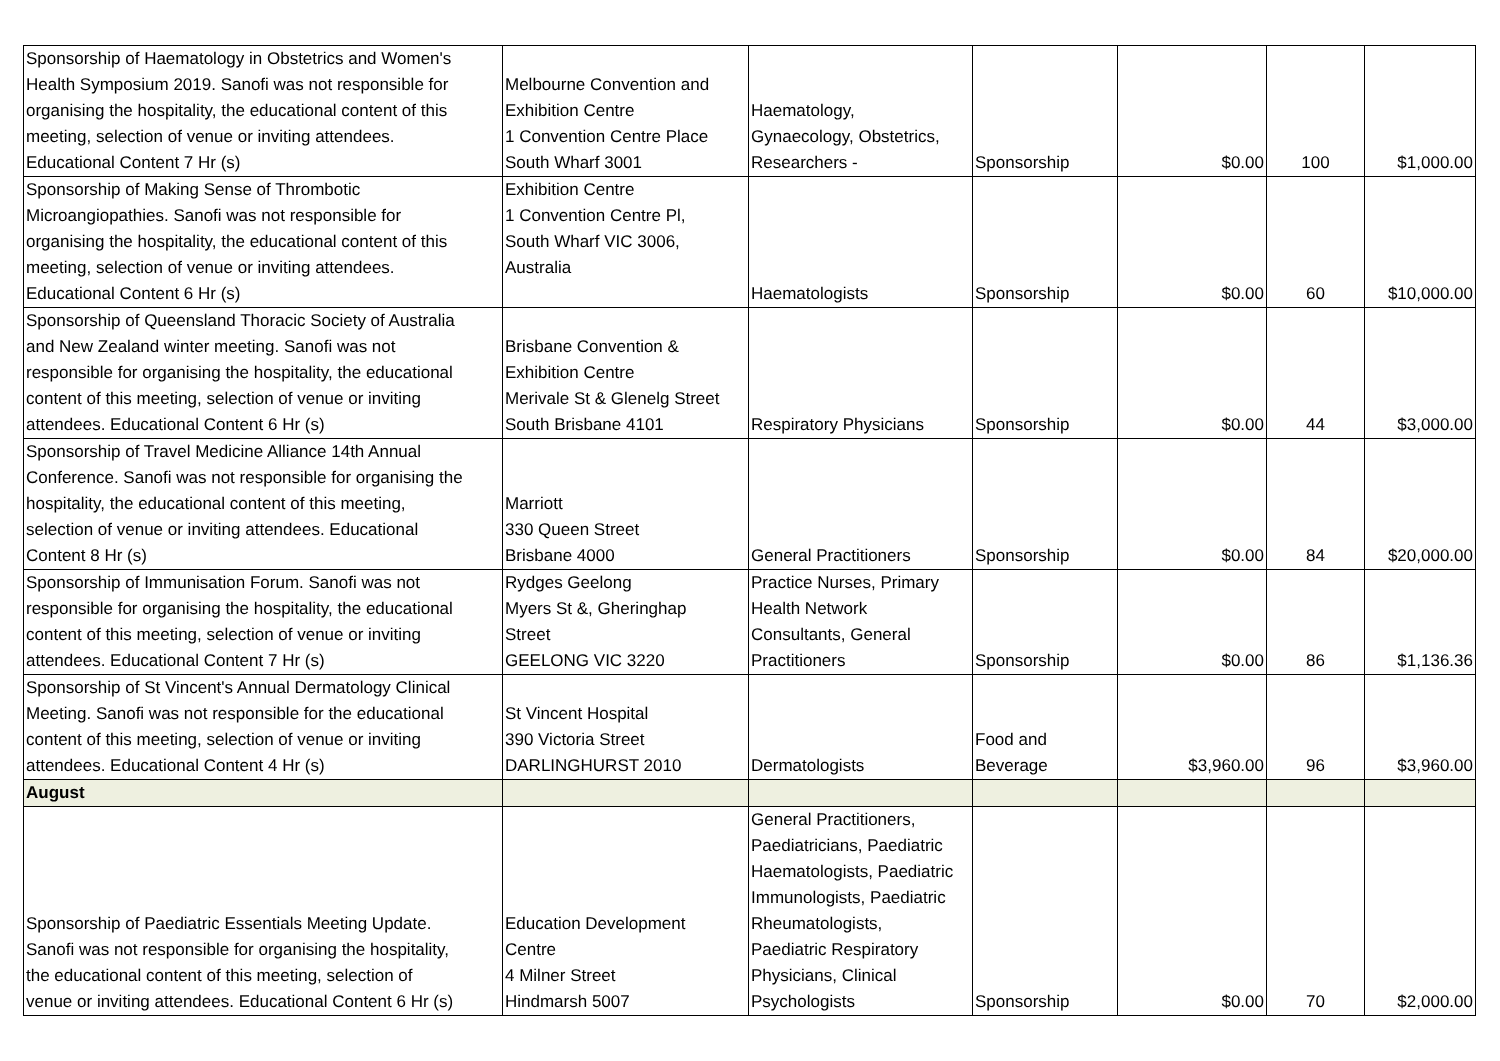| Sponsorship of Haematology in Obstetrics and Women's Health Symposium 2019. Sanofi was not responsible for organising the hospitality, the educational content of this meeting, selection of venue or inviting attendees. Educational Content 7 Hr (s) | Melbourne Convention and Exhibition Centre 1 Convention Centre Place South Wharf 3001 | Haematology, Gynaecology, Obstetrics, Researchers - | Sponsorship | $0.00 | 100 | $1,000.00 |
| Sponsorship of Making Sense of Thrombotic Microangiopathies. Sanofi was not responsible for organising the hospitality, the educational content of this meeting, selection of venue or inviting attendees. Educational Content 6 Hr (s) | Exhibition Centre 1 Convention Centre Pl, South Wharf VIC 3006, Australia | Haematologists | Sponsorship | $0.00 | 60 | $10,000.00 |
| Sponsorship of Queensland Thoracic Society of Australia and New Zealand winter meeting. Sanofi was not responsible for organising the hospitality, the educational content of this meeting, selection of venue or inviting attendees. Educational Content 6 Hr (s) | Brisbane Convention & Exhibition Centre Merivale St & Glenelg Street South Brisbane 4101 | Respiratory Physicians | Sponsorship | $0.00 | 44 | $3,000.00 |
| Sponsorship of Travel Medicine Alliance 14th Annual Conference. Sanofi was not responsible for organising the hospitality, the educational content of this meeting, selection of venue or inviting attendees. Educational Content 8 Hr (s) | Marriott 330 Queen Street Brisbane 4000 | General Practitioners | Sponsorship | $0.00 | 84 | $20,000.00 |
| Sponsorship of Immunisation Forum. Sanofi was not responsible for organising the hospitality, the educational content of this meeting, selection of venue or inviting attendees. Educational Content 7 Hr (s) | Rydges Geelong Myers St &, Gheringhap Street GEELONG VIC 3220 | Practice Nurses, Primary Health Network Consultants, General Practitioners | Sponsorship | $0.00 | 86 | $1,136.36 |
| Sponsorship of St Vincent's Annual Dermatology Clinical Meeting. Sanofi was not responsible for the educational content of this meeting, selection of venue or inviting attendees. Educational Content 4 Hr (s) | St Vincent Hospital 390 Victoria Street DARLINGHURST 2010 | Dermatologists | Food and Beverage | $3,960.00 | 96 | $3,960.00 |
| August | | | | | | |
| Sponsorship of Paediatric Essentials Meeting Update. Sanofi was not responsible for organising the hospitality, the educational content of this meeting, selection of venue or inviting attendees. Educational Content 6 Hr (s) | Education Development Centre 4 Milner Street Hindmarsh 5007 | General Practitioners, Paediatricians, Paediatric Haematologists, Paediatric Immunologists, Paediatric Rheumatologists, Paediatric Respiratory Physicians, Clinical Psychologists | Sponsorship | $0.00 | 70 | $2,000.00 |